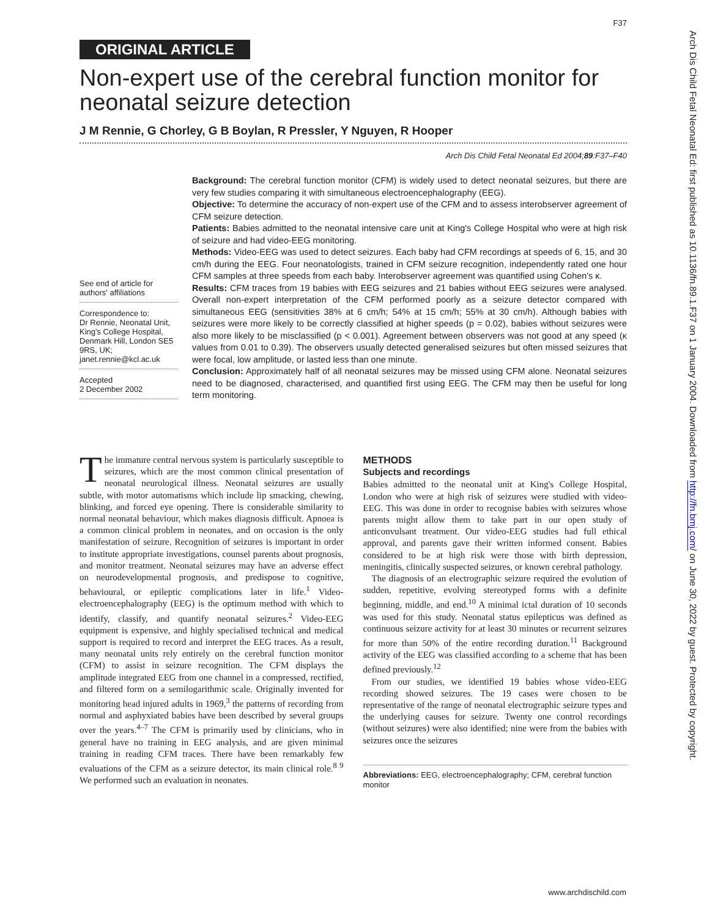F37
ORIGINAL ARTICLE
Non-expert use of the cerebral function monitor for neonatal seizure detection
J M Rennie, G Chorley, G B Boylan, R Pressler, Y Nguyen, R Hooper
Arch Dis Child Fetal Neonatal Ed 2004;89:F37–F40
See end of article for authors' affiliations
Correspondence to:
Dr Rennie, Neonatal Unit, King's College Hospital, Denmark Hill, London SE5 9RS, UK; janet.rennie@kcl.ac.uk
Accepted
2 December 2002
Background: The cerebral function monitor (CFM) is widely used to detect neonatal seizures, but there are very few studies comparing it with simultaneous electroencephalography (EEG).
Objective: To determine the accuracy of non-expert use of the CFM and to assess interobserver agreement of CFM seizure detection.
Patients: Babies admitted to the neonatal intensive care unit at King's College Hospital who were at high risk of seizure and had video-EEG monitoring.
Methods: Video-EEG was used to detect seizures. Each baby had CFM recordings at speeds of 6, 15, and 30 cm/h during the EEG. Four neonatologists, trained in CFM seizure recognition, independently rated one hour CFM samples at three speeds from each baby. Interobserver agreement was quantified using Cohen's κ.
Results: CFM traces from 19 babies with EEG seizures and 21 babies without EEG seizures were analysed. Overall non-expert interpretation of the CFM performed poorly as a seizure detector compared with simultaneous EEG (sensitivities 38% at 6 cm/h; 54% at 15 cm/h; 55% at 30 cm/h). Although babies with seizures were more likely to be correctly classified at higher speeds (p = 0.02), babies without seizures were also more likely to be misclassified (p < 0.001). Agreement between observers was not good at any speed (κ values from 0.01 to 0.39). The observers usually detected generalised seizures but often missed seizures that were focal, low amplitude, or lasted less than one minute.
Conclusion: Approximately half of all neonatal seizures may be missed using CFM alone. Neonatal seizures need to be diagnosed, characterised, and quantified first using EEG. The CFM may then be useful for long term monitoring.
The immature central nervous system is particularly susceptible to seizures, which are the most common clinical presentation of neonatal neurological illness. Neonatal seizures are usually subtle, with motor automatisms which include lip smacking, chewing, blinking, and forced eye opening. There is considerable similarity to normal neonatal behaviour, which makes diagnosis difficult. Apnoea is a common clinical problem in neonates, and on occasion is the only manifestation of seizure. Recognition of seizures is important in order to institute appropriate investigations, counsel parents about prognosis, and monitor treatment. Neonatal seizures may have an adverse effect on neurodevelopmental prognosis, and predispose to cognitive, behavioural, or epileptic complications later in life.<sup>1</sup> Video-electroencephalography (EEG) is the optimum method with which to identify, classify, and quantify neonatal seizures.<sup>2</sup> Video-EEG equipment is expensive, and highly specialised technical and medical support is required to record and interpret the EEG traces. As a result, many neonatal units rely entirely on the cerebral function monitor (CFM) to assist in seizure recognition. The CFM displays the amplitude integrated EEG from one channel in a compressed, rectified, and filtered form on a semilogarithmic scale. Originally invented for monitoring head injured adults in 1969,<sup>3</sup> the patterns of recording from normal and asphyxiated babies have been described by several groups over the years.<sup>4–7</sup> The CFM is primarily used by clinicians, who in general have no training in EEG analysis, and are given minimal training in reading CFM traces. There have been remarkably few evaluations of the CFM as a seizure detector, its main clinical role.<sup>8 9</sup> We performed such an evaluation in neonates.
METHODS
Subjects and recordings
Babies admitted to the neonatal unit at King's College Hospital, London who were at high risk of seizures were studied with video-EEG. This was done in order to recognise babies with seizures whose parents might allow them to take part in our open study of anticonvulsant treatment. Our video-EEG studies had full ethical approval, and parents gave their written informed consent. Babies considered to be at high risk were those with birth depression, meningitis, clinically suspected seizures, or known cerebral pathology.
The diagnosis of an electrographic seizure required the evolution of sudden, repetitive, evolving stereotyped forms with a definite beginning, middle, and end.<sup>10</sup> A minimal ictal duration of 10 seconds was used for this study. Neonatal status epilepticus was defined as continuous seizure activity for at least 30 minutes or recurrent seizures for more than 50% of the entire recording duration.<sup>11</sup> Background activity of the EEG was classified according to a scheme that has been defined previously.<sup>12</sup>
From our studies, we identified 19 babies whose video-EEG recording showed seizures. The 19 cases were chosen to be representative of the range of neonatal electrographic seizure types and the underlying causes for seizure. Twenty one control recordings (without seizures) were also identified; nine were from the babies with seizures once the seizures
Abbreviations: EEG, electroencephalography; CFM, cerebral function monitor
www.archdischild.com
Arch Dis Child Fetal Neonatal Ed: first published as 10.1136/fn.89.1.F37 on 1 January 2004. Downloaded from http://fn.bmj.com/ on June 30, 2022 by guest. Protected by copyright.